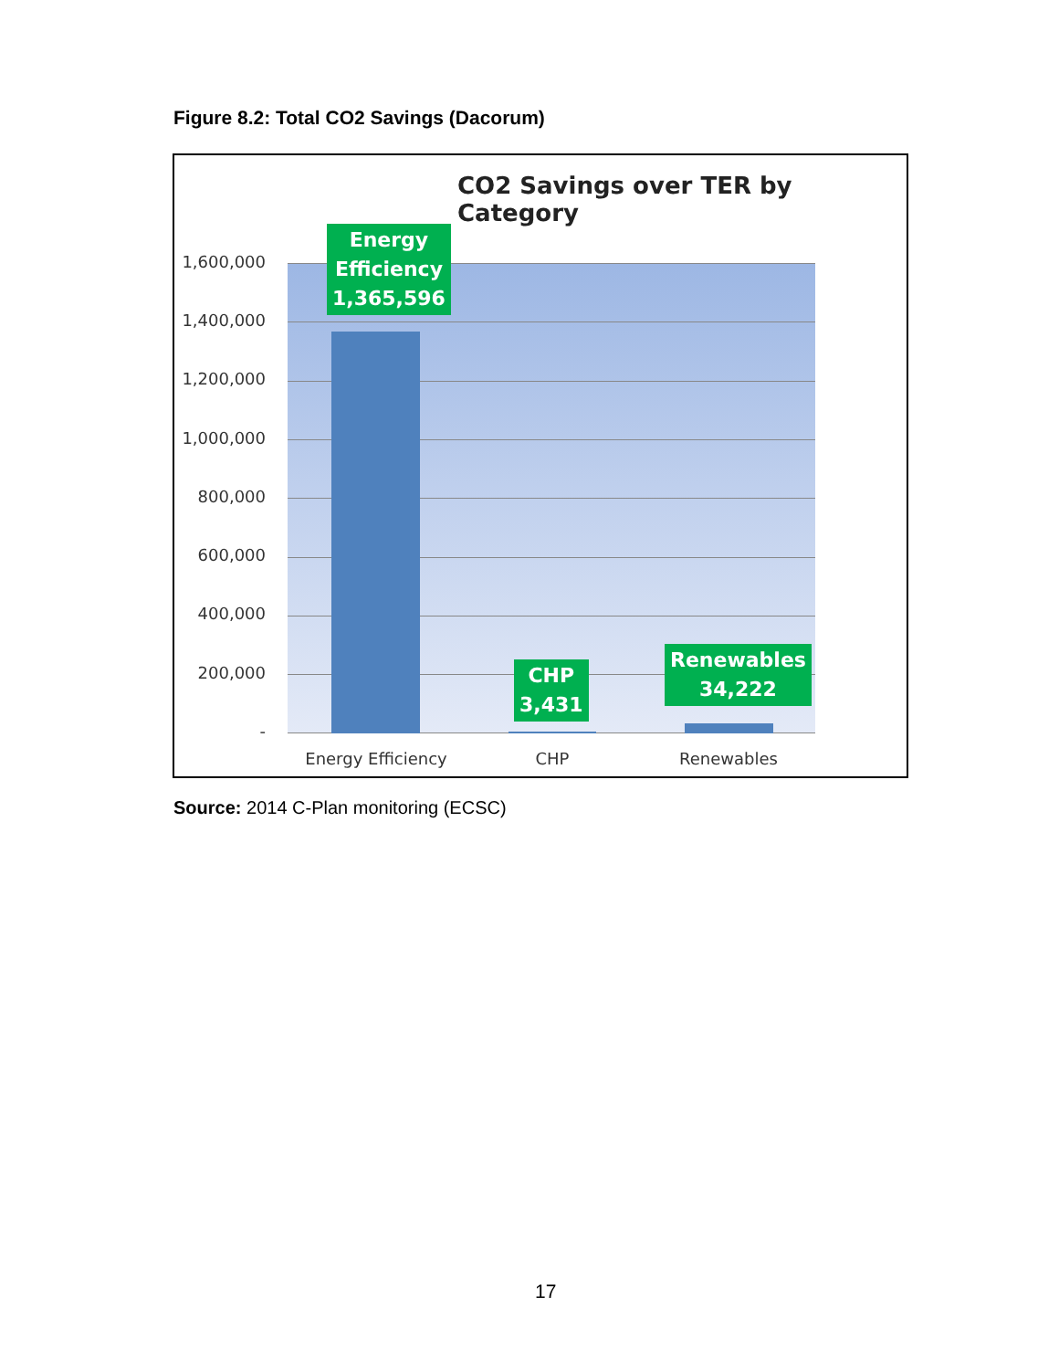Figure 8.2: Total CO2 Savings (Dacorum)
CO2 Savings over TER by Category
1,600,000
1,400,000
1,200,000
1,000,000
800,000
600,000
400,000
200,000
-
Energy
Efficiency
1,365,596
CHP
3,431
Renewables
34,222
Energy Efficiency CHP Renewables
Source: 2014 C-Plan monitoring (ECSC)
17